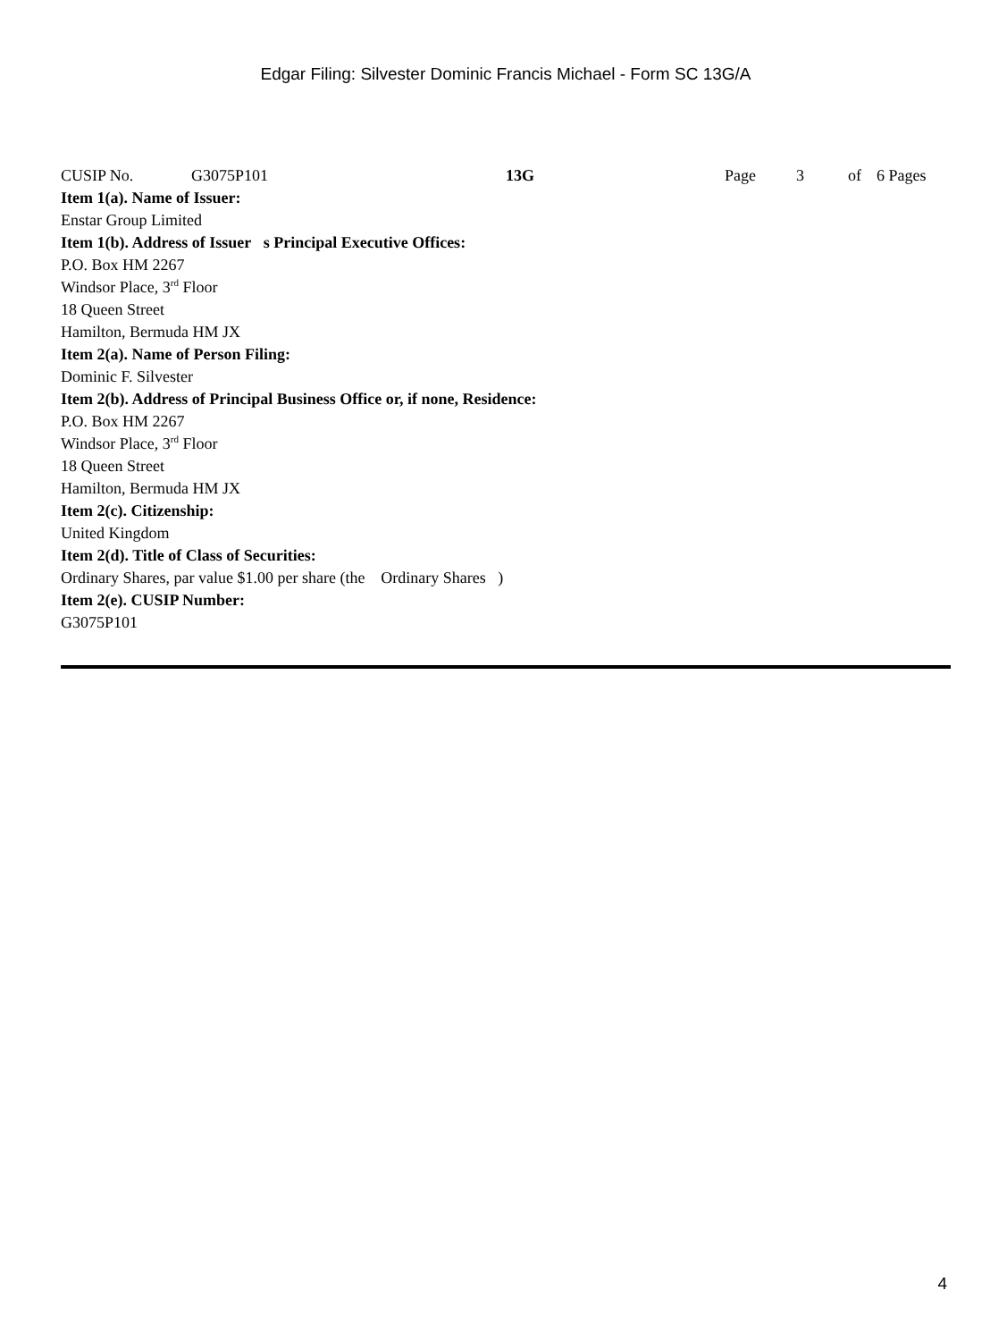Edgar Filing: Silvester Dominic Francis Michael - Form SC 13G/A
CUSIP No. G3075P101 13G Page 3 of 6 Pages
Item 1(a). Name of Issuer:
Enstar Group Limited
Item 1(b). Address of Issuer s Principal Executive Offices:
P.O. Box HM 2267
Windsor Place, 3<sup>rd</sup> Floor
18 Queen Street
Hamilton, Bermuda HM JX
Item 2(a). Name of Person Filing:
Dominic F. Silvester
Item 2(b). Address of Principal Business Office or, if none, Residence:
P.O. Box HM 2267
Windsor Place, 3<sup>rd</sup> Floor
18 Queen Street
Hamilton, Bermuda HM JX
Item 2(c). Citizenship:
United Kingdom
Item 2(d). Title of Class of Securities:
Ordinary Shares, par value $1.00 per share (the Ordinary Shares )
Item 2(e). CUSIP Number:
G3075P101
4